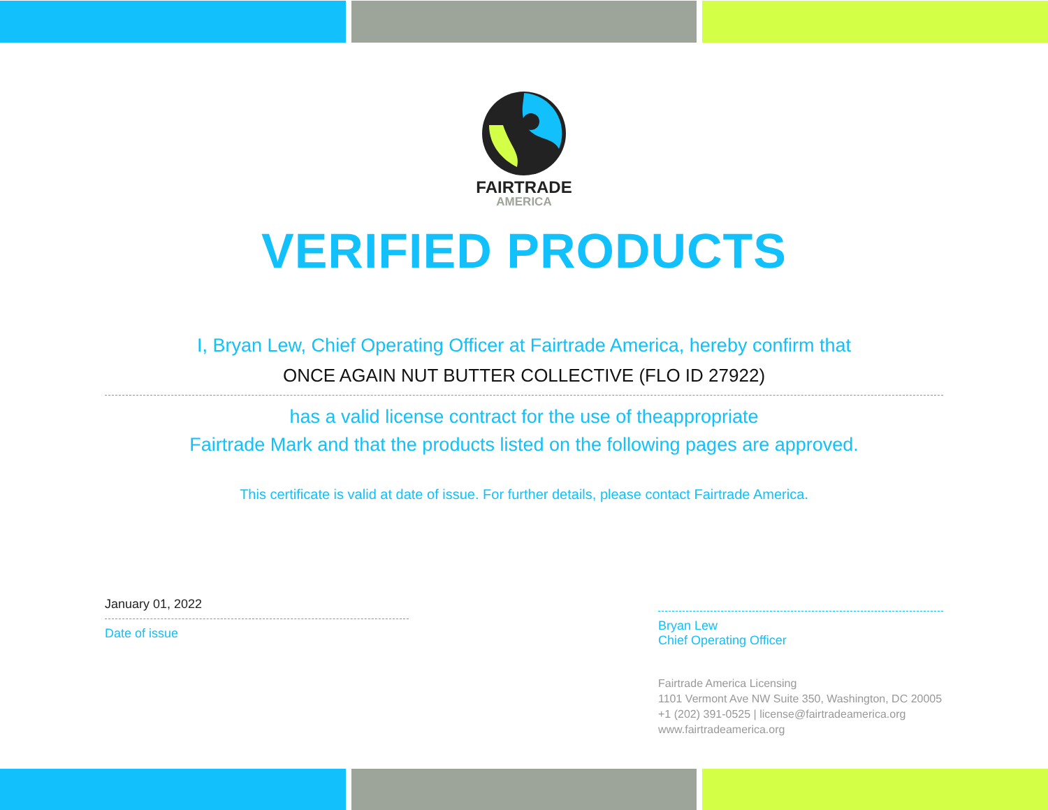FAIRTRADE
AMERICA
VERIFIED PRODUCTS
I, Bryan Lew, Chief Operating Officer at Fairtrade America, hereby confirm that
ONCE AGAIN NUT BUTTER COLLECTIVE (FLO ID 27922)
has a valid license contract for the use of theappropriate
Fairtrade Mark and that the products listed on the following pages are approved.
This certificate is valid at date of issue. For further details, please contact Fairtrade America.
January 01, 2022
Date of issue
Bryan Lew
Chief Operating Officer
Fairtrade America Licensing
1101 Vermont Ave NW Suite 350, Washington, DC 20005
+1 (202) 391-0525 | license@fairtradeamerica.org
www.fairtradeamerica.org